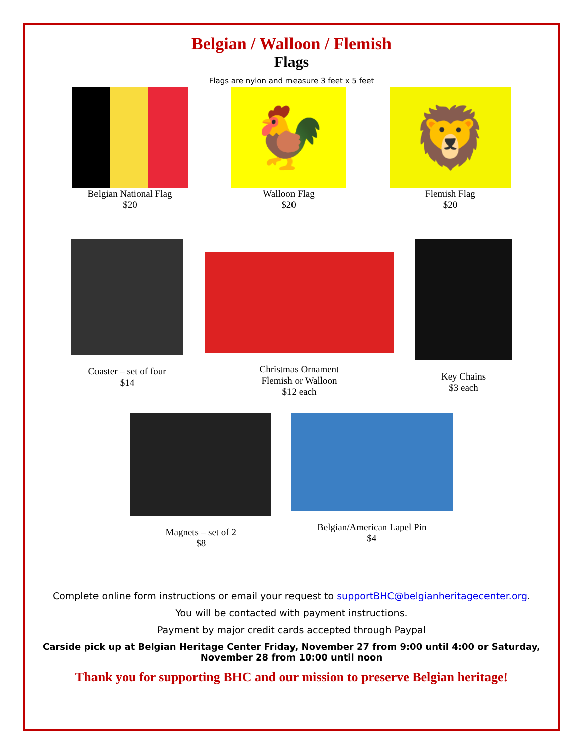Belgian / Walloon / Flemish
Flags
Flags are nylon and measure 3 feet x 5 feet
Belgian National Flag
$20
🐓
Walloon Flag
$20
🦁
Flemish Flag
$20
Coaster – set of four
$14
Christmas Ornament
Flemish or Walloon
$12 each
Key Chains
$3 each
Magnets – set of 2
$8
Belgian/American Lapel Pin
$4
Complete online form instructions or email your request to supportBHC@belgianheritagecenter.org.
You will be contacted with payment instructions.
Payment by major credit cards accepted through Paypal
Carside pick up at Belgian Heritage Center Friday, November 27 from 9:00 until 4:00 or Saturday, November 28 from 10:00 until noon
Thank you for supporting BHC and our mission to preserve Belgian heritage!